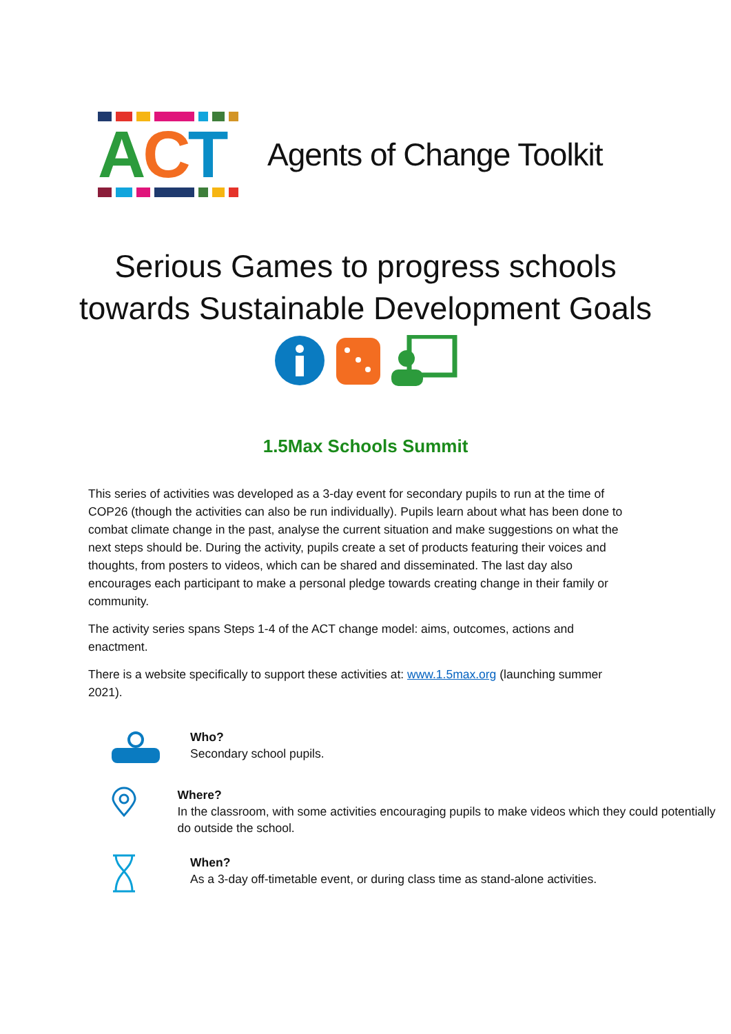ACT
Agents of Change Toolkit
Serious Games to progress schools
towards Sustainable Development Goals
1.5Max Schools Summit
This series of activities was developed as a 3-day event for secondary pupils to run at the time of COP26 (though the activities can also be run individually). Pupils learn about what has been done to combat climate change in the past, analyse the current situation and make suggestions on what the next steps should be. During the activity, pupils create a set of products featuring their voices and thoughts, from posters to videos, which can be shared and disseminated. The last day also encourages each participant to make a personal pledge towards creating change in their family or community.
The activity series spans Steps 1-4 of the ACT change model: aims, outcomes, actions and enactment.
There is a website specifically to support these activities at: www.1.5max.org (launching summer 2021).
Who?
Secondary school pupils.
Where?
In the classroom, with some activities encouraging pupils to make videos which they could potentially do outside the school.
When?
As a 3-day off-timetable event, or during class time as stand-alone activities.